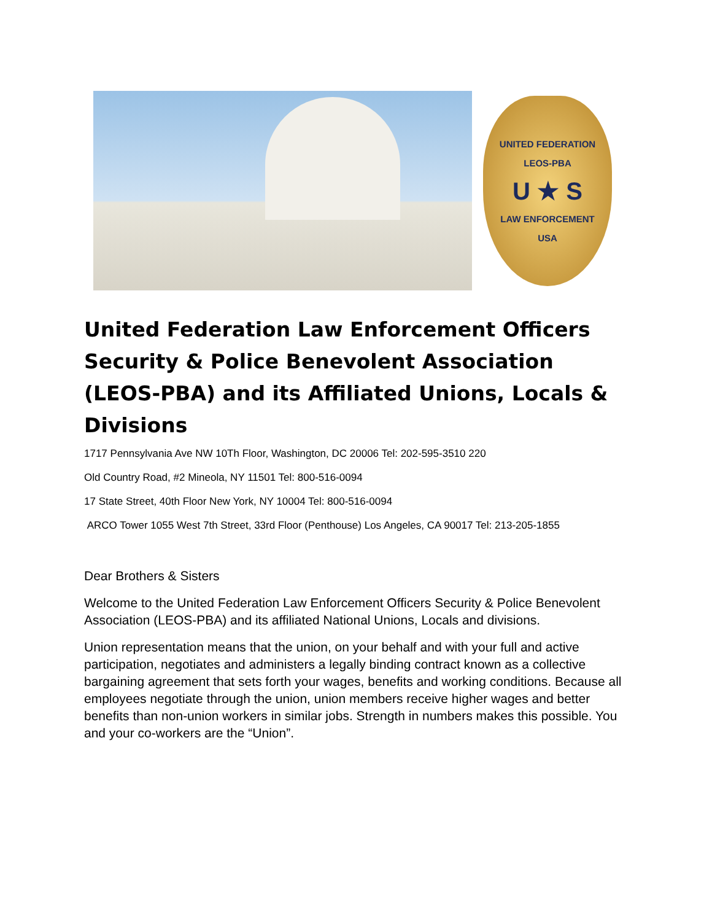UNITED FEDERATION
LEOS-PBA
U ★ S
LAW ENFORCEMENT
USA
United Federation Law Enforcement Officers Security & Police Benevolent Association (LEOS-PBA) and its Affiliated Unions, Locals & Divisions
1717 Pennsylvania Ave NW 10Th Floor, Washington, DC 20006 Tel: 202-595-3510 220
Old Country Road, #2 Mineola, NY 11501 Tel: 800-516-0094
17 State Street, 40th Floor New York, NY 10004 Tel: 800-516-0094
ARCO Tower 1055 West 7th Street, 33rd Floor (Penthouse) Los Angeles, CA 90017 Tel: 213-205-1855
Dear Brothers & Sisters
Welcome to the United Federation Law Enforcement Officers Security & Police Benevolent Association (LEOS-PBA) and its affiliated National Unions, Locals and divisions.
Union representation means that the union, on your behalf and with your full and active participation, negotiates and administers a legally binding contract known as a collective bargaining agreement that sets forth your wages, benefits and working conditions. Because all employees negotiate through the union, union members receive higher wages and better benefits than non-union workers in similar jobs. Strength in numbers makes this possible. You and your co-workers are the “Union”.